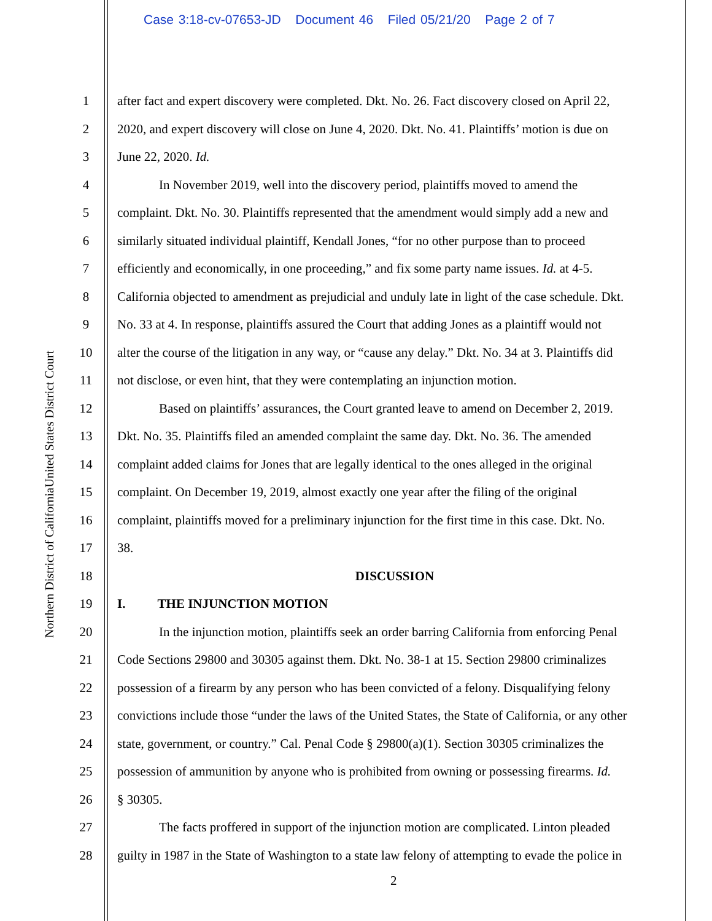Case 3:18-cv-07653-JD Document 46 Filed 05/21/20 Page 2 of 7
United States District Court
Northern District of California
1 after fact and expert discovery were completed. Dkt. No. 26. Fact discovery closed on April 22,
2 2020, and expert discovery will close on June 4, 2020. Dkt. No. 41. Plaintiffs’ motion is due on
3 June 22, 2020. Id.
4 In November 2019, well into the discovery period, plaintiffs moved to amend the
5 complaint. Dkt. No. 30. Plaintiffs represented that the amendment would simply add a new and
6 similarly situated individual plaintiff, Kendall Jones, “for no other purpose than to proceed
7 efficiently and economically, in one proceeding,” and fix some party name issues. Id. at 4-5.
8 California objected to amendment as prejudicial and unduly late in light of the case schedule. Dkt.
9 No. 33 at 4. In response, plaintiffs assured the Court that adding Jones as a plaintiff would not
10 alter the course of the litigation in any way, or “cause any delay.” Dkt. No. 34 at 3. Plaintiffs did
11 not disclose, or even hint, that they were contemplating an injunction motion.
12 Based on plaintiffs’ assurances, the Court granted leave to amend on December 2, 2019.
13 Dkt. No. 35. Plaintiffs filed an amended complaint the same day. Dkt. No. 36. The amended
14 complaint added claims for Jones that are legally identical to the ones alleged in the original
15 complaint. On December 19, 2019, almost exactly one year after the filing of the original
16 complaint, plaintiffs moved for a preliminary injunction for the first time in this case. Dkt. No.
17 38.
18 DISCUSSION
19 I. THE INJUNCTION MOTION
20 In the injunction motion, plaintiffs seek an order barring California from enforcing Penal
21 Code Sections 29800 and 30305 against them. Dkt. No. 38-1 at 15. Section 29800 criminalizes
22 possession of a firearm by any person who has been convicted of a felony. Disqualifying felony
23 convictions include those “under the laws of the United States, the State of California, or any other
24 state, government, or country.” Cal. Penal Code § 29800(a)(1). Section 30305 criminalizes the
25 possession of ammunition by anyone who is prohibited from owning or possessing firearms. Id.
26 § 30305.
27 The facts proffered in support of the injunction motion are complicated. Linton pleaded
28 guilty in 1987 in the State of Washington to a state law felony of attempting to evade the police in
2